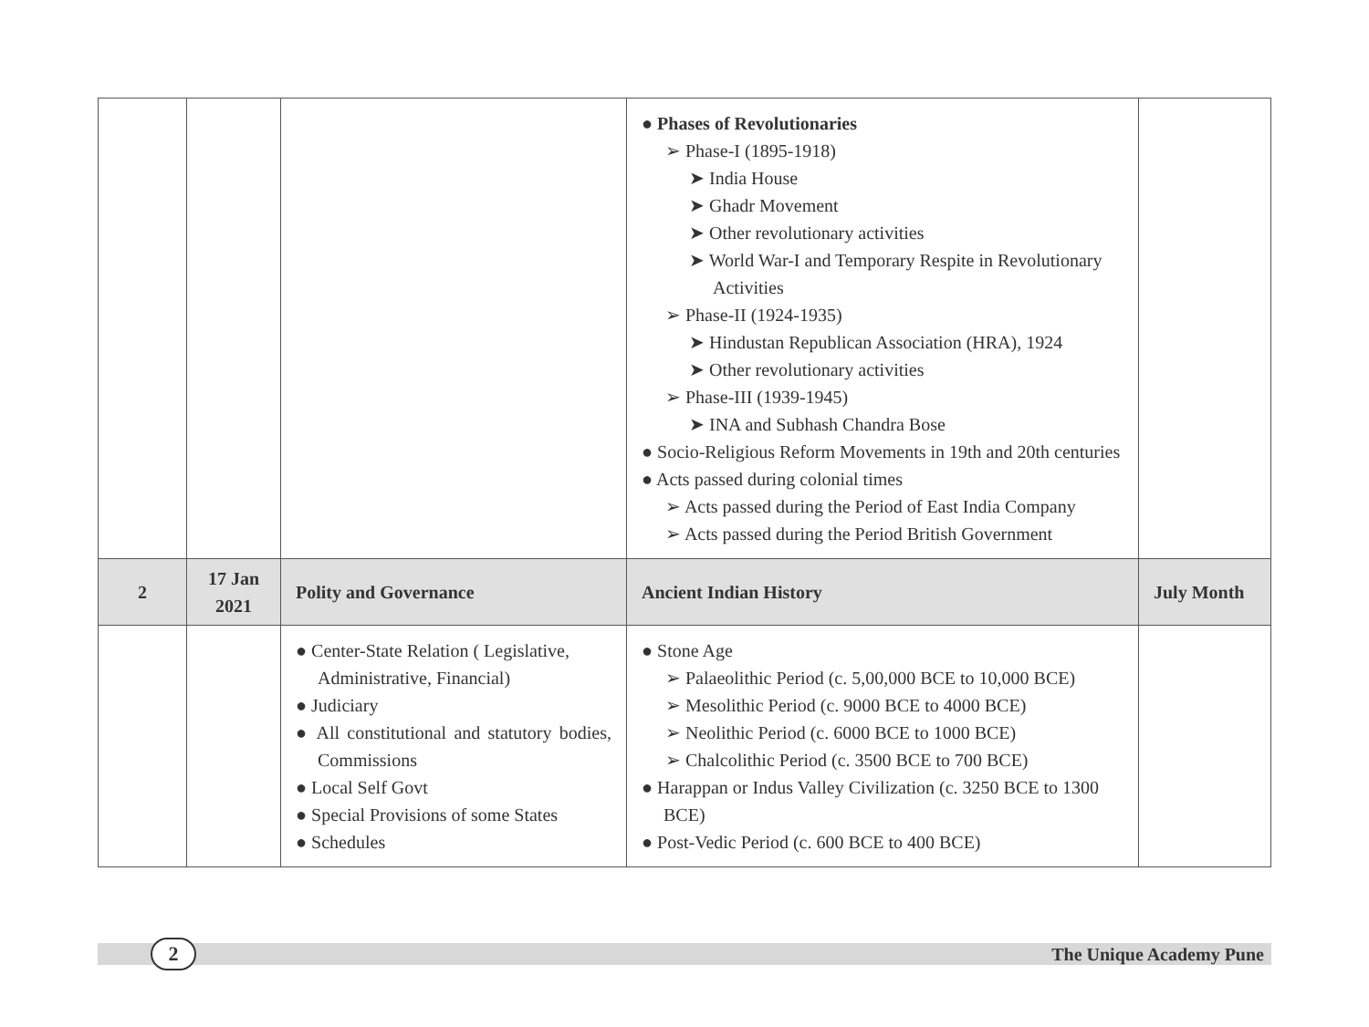| | | | ● Phases of Revolutionaries ➢ Phase-I (1895-1918) ➤ India House ➤ Ghadr Movement ➤ Other revolutionary activities ➤ World War-I and Temporary Respite in Revolutionary Activities ➢ Phase-II (1924-1935) ➤ Hindustan Republican Association (HRA), 1924 ➤ Other revolutionary activities ➢ Phase-III (1939-1945) ➤ INA and Subhash Chandra Bose ● Socio-Religious Reform Movements in 19th and 20th centuries ● Acts passed during colonial times ➢ Acts passed during the Period of East India Company ➢ Acts passed during the Period British Government | |
| 2 | 17 Jan 2021 | Polity and Governance | Ancient Indian History | July Month |
| | | ● Center-State Relation ( Legislative, Administrative, Financial) ● Judiciary ● All constitutional and statutory bodies, Commissions ● Local Self Govt ● Special Provisions of some States ● Schedules | ● Stone Age ➢ Palaeolithic Period (c. 5,00,000 BCE to 10,000 BCE) ➢ Mesolithic Period (c. 9000 BCE to 4000 BCE) ➢ Neolithic Period (c. 6000 BCE to 1000 BCE) ➢ Chalcolithic Period (c. 3500 BCE to 700 BCE) ● Harappan or Indus Valley Civilization (c. 3250 BCE to 1300 BCE) ● Post-Vedic Period (c. 600 BCE to 400 BCE) | |
2 The Unique Academy Pune